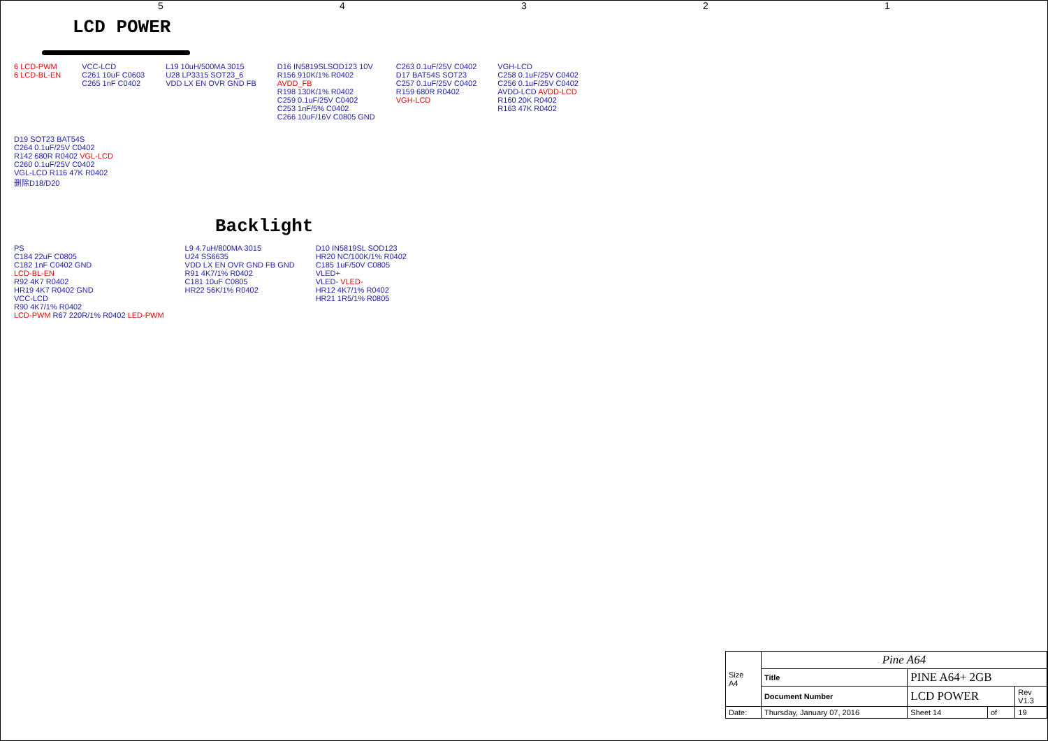54321
LCD POWER
6 LCD-PWM 6 LCD-BL-EN
VCC-LCD C261 10uF C0603 C265 1nF C0402
L19 10uH/500MA 3015 U28 LP3315 SOT23_6 VDD LX EN OVR GND FB
D16 IN5819SLSOD123 10V R156 910K/1% R0402 AVDD_FB R198 130K/1% R0402 C259 0.1uF/25V C0402 C253 1nF/5% C0402 C266 10uF/16V C0805 GND
C263 0.1uF/25V C0402 D17 BAT54S SOT23 C257 0.1uF/25V C0402 R159 680R R0402 VGH-LCD
VGH-LCD C258 0.1uF/25V C0402 C256 0.1uF/25V C0402 AVDD-LCD AVDD-LCD R160 20K R0402 R163 47K R0402
D19 SOT23 BAT54S C264 0.1uF/25V C0402 R142 680R R0402 VGL-LCD C260 0.1uF/25V C0402 VGL-LCD R116 47K R0402 删除D18/D20
Backlight
PS C184 22uF C0805 C182 1nF C0402 GND LCD-BL-EN R92 4K7 R0402 HR19 4K7 R0402 GND VCC-LCD R90 4K7/1% R0402 LCD-PWM R67 220R/1% R0402 LED-PWM
L9 4.7uH/800MA 3015 U24 SS6635 VDD LX EN OVR GND FB GND R91 4K7/1% R0402 C181 10uF C0805 HR22 56K/1% R0402
D10 IN5819SL SOD123 HR20 NC/100K/1% R0402 C185 1uF/50V C0805 VLED+ VLED- VLED- HR12 4K7/1% R0402 HR21 1R5/1% R0805
| Size A4 | Pine A64 | | | | |
| | Title | PINE A64+ 2GB | | | |
| | Document Number | LCD POWER | | | Rev V1.3 |
| Date: | Thursday, January 07, 2016 | | Sheet 14 | of | 19 |